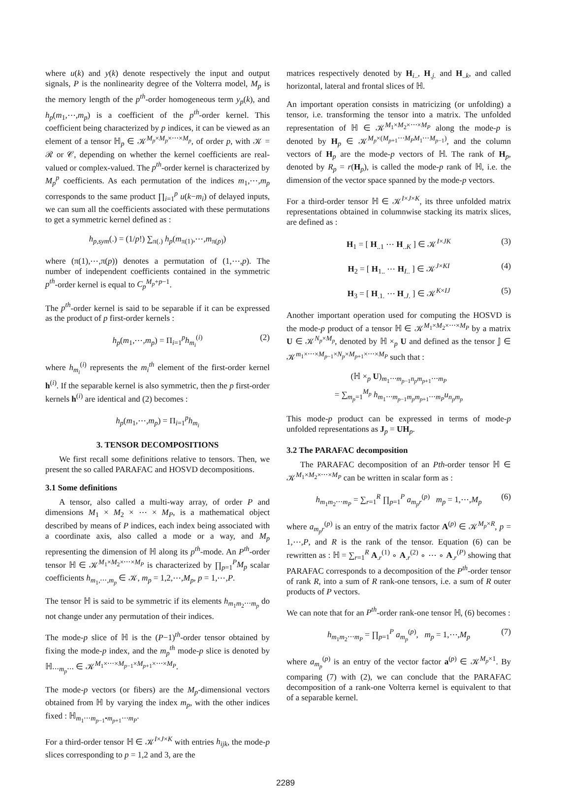where u(k) and y(k) denote respectively the input and output signals, P is the nonlinearity degree of the Volterra model, M<sub>p</sub> is the memory length of the p<sup>th</sup>-order homogeneous term y<sub>p</sub>(k), and h<sub>p</sub>(m<sub>1</sub>,⋯,m<sub>p</sub>) is a coefficient of the p<sup>th</sup>-order kernel. This coefficient being characterized by p indices, it can be viewed as an element of a tensor ℍ<sub>p</sub> ∈ 𝒦<sup>M<sub>p</sub>×M<sub>p</sub>×⋯×M<sub>p</sub></sup>, of order p, with 𝒦 = ℛ or 𝒞, depending on whether the kernel coefficients are real-valued or complex-valued. The p<sup>th</sup>-order kernel is characterized by M<sub>p</sub><sup>p</sup> coefficients. As each permutation of the indices m<sub>1</sub>,⋯,m<sub>p</sub> corresponds to the same product ∏<sub>i=1</sub><sup>p</sup> u(k−m<sub>i</sub>) of delayed inputs, we can sum all the coefficients associated with these permutations to get a symmetric kernel defined as :
h<sub>p,sym</sub>(.) = (1/p!) ∑<sub>π(.)</sub> h<sub>p</sub>(m<sub>π(1)</sub>,⋯,m<sub>π(p)</sub>)
where (π(1),⋯,π(p)) denotes a permutation of (1,⋯,p). The number of independent coefficients contained in the symmetric p<sup>th</sup>-order kernel is equal to C<sub>p</sub><sup>M<sub>p</sub>+p−1</sup>.
The p<sup>th</sup>-order kernel is said to be separable if it can be expressed as the product of p first-order kernels :
h<sub>p</sub>(m<sub>1</sub>,⋯,m<sub>p</sub>) = Π<sub>i=1</sub><sup>p</sup>h<sub>m<sub>i</sub></sub><sup>(i)</sup> (2)
where h<sub>m<sub>i</sub></sub><sup>(i)</sup> represents the m<sub>i</sub><sup>th</sup> element of the first-order kernel h<sup>(i)</sup>. If the separable kernel is also symmetric, then the p first-order kernels h<sup>(i)</sup> are identical and (2) becomes :
h<sub>p</sub>(m<sub>1</sub>,⋯,m<sub>p</sub>) = Π<sub>i=1</sub><sup>p</sup>h<sub>m<sub>i</sub></sub>
3. TENSOR DECOMPOSITIONS
We first recall some definitions relative to tensors. Then, we present the so called PARAFAC and HOSVD decompositions.
3.1 Some definitions
A tensor, also called a multi-way array, of order P and dimensions M<sub>1</sub> × M<sub>2</sub> × ⋯ × M<sub>P</sub>, is a mathematical object described by means of P indices, each index being associated with a coordinate axis, also called a mode or a way, and M<sub>p</sub> representing the dimension of ℍ along its p<sup>th</sup>-mode. An P<sup>th</sup>-order tensor ℍ ∈ 𝒦<sup>M<sub>1</sub>×M<sub>2</sub>×⋯×M<sub>P</sub></sup> is characterized by ∏<sub>p=1</sub><sup>P</sup>M<sub>p</sub> scalar coefficients h<sub>m<sub>1</sub>,⋯,m<sub>p</sub></sub> ∈ 𝒦, m<sub>p</sub> = 1,2,⋯,M<sub>p</sub>, p = 1,⋯,P.
The tensor ℍ is said to be symmetric if its elements h<sub>m<sub>1</sub>m<sub>2</sub>⋯m<sub>p</sub></sub> do not change under any permutation of their indices.
The mode-p slice of ℍ is the (P−1)<sup>th</sup>-order tensor obtained by fixing the mode-p index, and the m<sub>p</sub><sup>th</sup> mode-p slice is denoted by ℍ<sub>⋯m<sub>p</sub>⋯</sub> ∈ 𝒦<sup>M<sub>1</sub>×⋯×M<sub>p−1</sub>×M<sub>p+1</sub>×⋯×M<sub>P</sub></sup>.
The mode-p vectors (or fibers) are the M<sub>p</sub>-dimensional vectors obtained from ℍ by varying the index m<sub>p</sub>, with the other indices fixed : ℍ<sub>m<sub>1</sub>⋯m<sub>p−1</sub>•m<sub>p+1</sub>⋯m<sub>P</sub></sub>.
For a third-order tensor ℍ ∈ 𝒦<sup>I×J×K</sup> with entries h<sub>ijk</sub>, the mode-p slices corresponding to p = 1,2 and 3, are the
matrices respectively denoted by H<sub>i..</sub>, H<sub>.j.</sub> and H<sub>..k</sub>, and called horizontal, lateral and frontal slices of ℍ.
An important operation consists in matricizing (or unfolding) a tensor, i.e. transforming the tensor into a matrix. The unfolded representation of ℍ ∈ 𝒦<sup>M<sub>1</sub>×M<sub>2</sub>×⋯×M<sub>P</sub></sup> along the mode-p is denoted by H<sub>p</sub> ∈ 𝒦<sup>M<sub>p</sub>×(M<sub>p+1</sub>⋯M<sub>P</sub>M<sub>1</sub>⋯M<sub>p−1</sub>)</sup>, and the column vectors of H<sub>p</sub> are the mode-p vectors of ℍ. The rank of H<sub>p</sub>, denoted by R<sub>p</sub> = r(H<sub>p</sub>), is called the mode-p rank of ℍ, i.e. the dimension of the vector space spanned by the mode-p vectors.
For a third-order tensor ℍ ∈ 𝒦<sup>I×J×K</sup>, its three unfolded matrix representations obtained in columnwise stacking its matrix slices, are defined as :
H<sub>1</sub> = [ H<sub>..1</sub> ⋯ H<sub>..K</sub> ] ∈ 𝒦<sup>I×JK</sup> (3)
H<sub>2</sub> = [ H<sub>1..</sub> ⋯ H<sub>I..</sub> ] ∈ 𝒦<sup>J×KI</sup> (4)
H<sub>3</sub> = [ H<sub>.1.</sub> ⋯ H<sub>.J.</sub> ] ∈ 𝒦<sup>K×IJ</sup> (5)
Another important operation used for computing the HOSVD is the mode-p product of a tensor ℍ ∈ 𝒦<sup>M<sub>1</sub>×M<sub>2</sub>×⋯×M<sub>P</sub></sup> by a matrix U ∈ 𝒦<sup>N<sub>p</sub>×M<sub>p</sub></sup>, denoted by ℍ ×<sub>p</sub> U and defined as the tensor 𝕁 ∈ 𝒦<sup>m<sub>1</sub>×⋯×M<sub>p−1</sub>×N<sub>p</sub>×M<sub>p+1</sub>×⋯×M<sub>P</sub></sup> such that :
(ℍ ×<sub>p</sub> U)<sub>m<sub>1</sub>⋯m<sub>p−1</sub>n<sub>p</sub>m<sub>p+1</sub>⋯m<sub>P</sub></sub>
= ∑<sub>m<sub>p</sub>=1</sub><sup>M<sub>p</sub></sup> h<sub>m<sub>1</sub>⋯m<sub>p−1</sub>m<sub>p</sub>m<sub>p+1</sub>⋯m<sub>P</sub></sub>u<sub>n<sub>p</sub>m<sub>p</sub></sub>
This mode-p product can be expressed in terms of mode-p unfolded representations as J<sub>p</sub> = UH<sub>p</sub>.
3.2 The PARAFAC decomposition
The PARAFAC decomposition of an Pth-order tensor ℍ ∈ 𝒦<sup>M<sub>1</sub>×M<sub>2</sub>×⋯×M<sub>P</sub></sup> can be written in scalar form as :
h<sub>m<sub>1</sub>m<sub>2</sub>⋯m<sub>P</sub></sub> = ∑<sub>r=1</sub><sup>R</sup> ∏<sub>p=1</sub><sup>P</sup> a<sub>m<sub>p</sub>r</sub><sup>(p)</sup> m<sub>p</sub> = 1,⋯,M<sub>p</sub> (6)
where a<sub>m<sub>p</sub>r</sub><sup>(p)</sup> is an entry of the matrix factor A<sup>(p)</sup> ∈ 𝒦<sup>M<sub>p</sub>×R</sup>, p = 1,⋯,P, and R is the rank of the tensor. Equation (6) can be rewritten as : ℍ = ∑<sub>r=1</sub><sup>R</sup> A<sub>.r</sub><sup>(1)</sup> ∘ A<sub>.r</sub><sup>(2)</sup> ∘ ⋯ ∘ A<sub>.r</sub><sup>(P)</sup> showing that PARAFAC corresponds to a decomposition of the P<sup>th</sup>-order tensor of rank R, into a sum of R rank-one tensors, i.e. a sum of R outer products of P vectors.
We can note that for an P<sup>th</sup>-order rank-one tensor ℍ, (6) becomes :
h<sub>m<sub>1</sub>m<sub>2</sub>⋯m<sub>P</sub></sub> = ∏<sub>p=1</sub><sup>P</sup> a<sub>m<sub>p</sub></sub><sup>(p)</sup>, m<sub>p</sub> = 1,⋯,M<sub>p</sub> (7)
where a<sub>m<sub>p</sub></sub><sup>(p)</sup> is an entry of the vector factor a<sup>(p)</sup> ∈ 𝒦<sup>M<sub>p</sub>×1</sup>. By comparing (7) with (2), we can conclude that the PARAFAC decomposition of a rank-one Volterra kernel is equivalent to that of a separable kernel.
2289